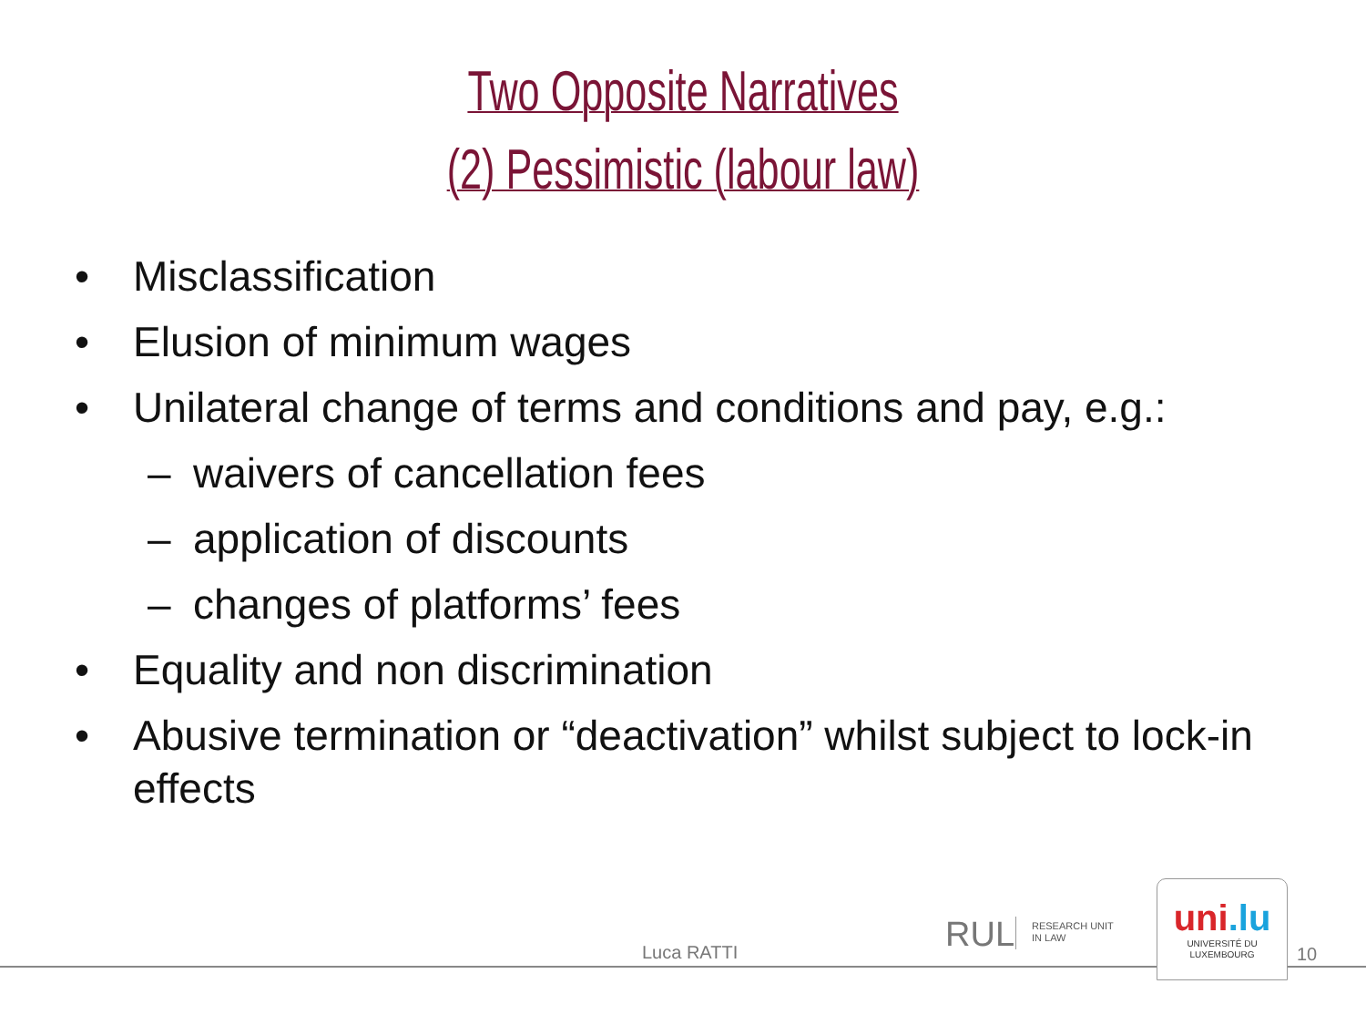Two Opposite Narratives
(2) Pessimistic (labour law)
• Misclassification
• Elusion of minimum wages
• Unilateral change of terms and conditions and pay, e.g.:
– waivers of cancellation fees
– application of discounts
– changes of platforms’ fees
• Equality and non discrimination
• Abusive termination or “deactivation” whilst subject to lock-in effects
Luca RATTI RUL
RESEARCH UNIT
IN LAW
uni.lu
UNIVERSITÉ DU
LUXEMBOURG
10